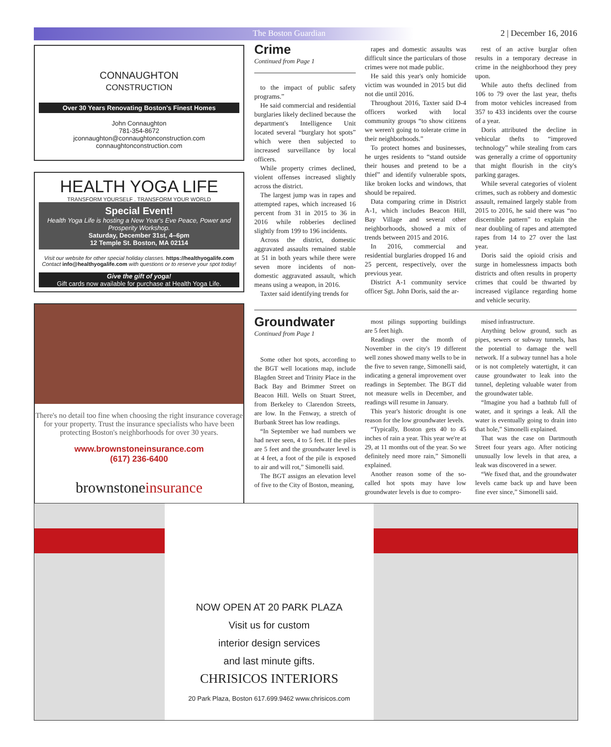The Boston Guardian 2 | December 16, 2016
CONNAUGHTON
CONSTRUCTION
Over 30 Years Renovating Boston's Finest Homes
John Connaughton
781-354-8672
jconnaughton@connaughtonconstruction.com
connaughtonconstruction.com
HEALTH YOGA LIFE
TRANSFORM YOURSELF . TRANSFORM YOUR WORLD
Special Event!
Health Yoga Life is hosting a New Year's Eve Peace, Power and Prosperity Workshop.
Saturday, December 31st, 4–6pm
12 Temple St. Boston, MA 02114
Visit our website for other special holiday classes. https://healthyogalife.com Contact info@healthyogalife.com with questions or to reserve your spot today!
Give the gift of yoga!
Gift cards now available for purchase at Health Yoga Life.
There's no detail too fine when choosing the right insurance coverage for your property. Trust the insurance specialists who have been protecting Boston's neighborhoods for over 30 years.
www.brownstoneinsurance.com
(617) 236-6400
brownstoneinsurance
Crime
Continued from Page 1
to the impact of public safety programs.”
He said commercial and residential burglaries likely declined because the department's Intelligence Unit located several “burglary hot spots” which were then subjected to increased surveillance by local officers.
While property crimes declined, violent offenses increased slightly across the district.
The largest jump was in rapes and attempted rapes, which increased 16 percent from 31 in 2015 to 36 in 2016 while robberies declined slightly from 199 to 196 incidents.
Across the district, domestic aggravated assaults remained stable at 51 in both years while there were seven more incidents of non-domestic aggravated assault, which means using a weapon, in 2016.
Taxter said identifying trends for
rapes and domestic assaults was difficult since the particulars of those crimes were not made public.
He said this year's only homicide victim was wounded in 2015 but did not die until 2016.
Throughout 2016, Taxter said D-4 officers worked with local community groups “to show citizens we weren't going to tolerate crime in their neighborhoods.”
To protect homes and businesses, he urges residents to “stand outside their houses and pretend to be a thief” and identify vulnerable spots, like broken locks and windows, that should be repaired.
Data comparing crime in District A-1, which includes Beacon Hill, Bay Village and several other neighborhoods, showed a mix of trends between 2015 and 2016.
In 2016, commercial and residential burglaries dropped 16 and 25 percent, respectively, over the previous year.
District A-1 community service officer Sgt. John Doris, said the ar-
rest of an active burglar often results in a temporary decrease in crime in the neighborhood they prey upon.
While auto thefts declined from 106 to 79 over the last year, thefts from motor vehicles increased from 357 to 433 incidents over the course of a year.
Doris attributed the decline in vehicular thefts to “improved technology” while stealing from cars was generally a crime of opportunity that might flourish in the city's parking garages.
While several categories of violent crimes, such as robbery and domestic assault, remained largely stable from 2015 to 2016, he said there was “no discernible pattern” to explain the near doubling of rapes and attempted rapes from 14 to 27 over the last year.
Doris said the opioid crisis and surge in homelessness impacts both districts and often results in property crimes that could be thwarted by increased vigilance regarding home and vehicle security.
Groundwater
Continued from Page 1
Some other hot spots, according to the BGT well locations map, include Blagden Street and Trinity Place in the Back Bay and Brimmer Street on Beacon Hill. Wells on Stuart Street, from Berkeley to Clarendon Streets, are low. In the Fenway, a stretch of Burbank Street has low readings.
“In September we had numbers we had never seen, 4 to 5 feet. If the piles are 5 feet and the groundwater level is at 4 feet, a foot of the pile is exposed to air and will rot,” Simonelli said.
The BGT assigns an elevation level of five to the City of Boston, meaning,
most pilings supporting buildings are 5 feet high.
Readings over the month of November in the city's 19 different well zones showed many wells to be in the five to seven range, Simonelli said, indicating a general improvement over readings in September. The BGT did not measure wells in December, and readings will resume in January.
This year's historic drought is one reason for the low groundwater levels.
“Typically, Boston gets 40 to 45 inches of rain a year. This year we're at 29, at 11 months out of the year. So we definitely need more rain,” Simonelli explained.
Another reason some of the so-called hot spots may have low groundwater levels is due to compro-
mised infrastructure.
Anything below ground, such as pipes, sewers or subway tunnels, has the potential to damage the well network. If a subway tunnel has a hole or is not completely watertight, it can cause groundwater to leak into the tunnel, depleting valuable water from the groundwater table.
“Imagine you had a bathtub full of water, and it springs a leak. All the water is eventually going to drain into that hole,” Simonelli explained.
That was the case on Dartmouth Street four years ago. After noticing unusually low levels in that area, a leak was discovered in a sewer.
“We fixed that, and the groundwater levels came back up and have been fine ever since,” Simonelli said.
NOW OPEN AT 20 PARK PLAZA
Visit us for custom
interior design services
and last minute gifts.
CHRISICOS INTERIORS
20 Park Plaza, Boston 617.699.9462 www.chrisicos.com